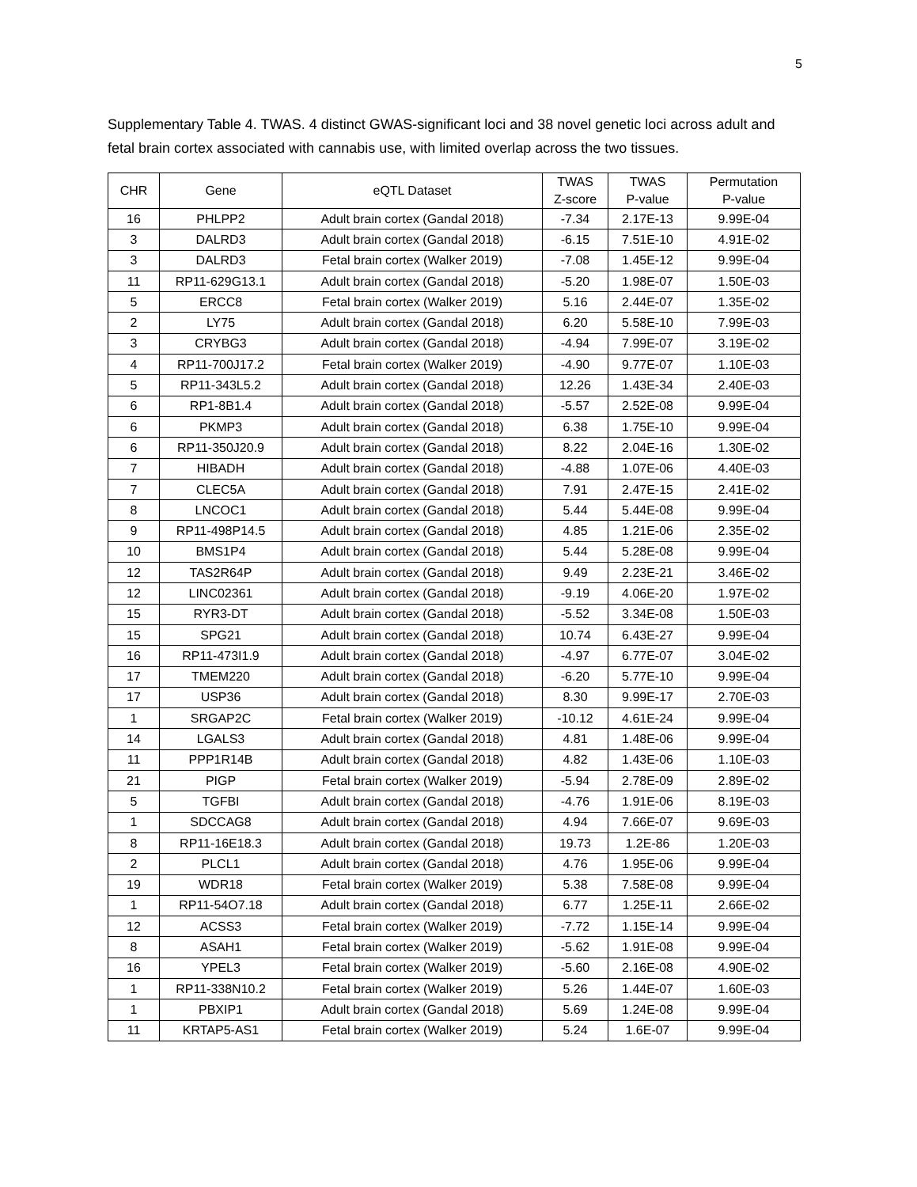5
Supplementary Table 4. TWAS. 4 distinct GWAS-significant loci and 38 novel genetic loci across adult and fetal brain cortex associated with cannabis use, with limited overlap across the two tissues.
| CHR | Gene | eQTL Dataset | TWAS Z-score | TWAS P-value | Permutation P-value |
| --- | --- | --- | --- | --- | --- |
| 16 | PHLPP2 | Adult brain cortex (Gandal 2018) | -7.34 | 2.17E-13 | 9.99E-04 |
| 3 | DALRD3 | Adult brain cortex (Gandal 2018) | -6.15 | 7.51E-10 | 4.91E-02 |
| 3 | DALRD3 | Fetal brain cortex (Walker 2019) | -7.08 | 1.45E-12 | 9.99E-04 |
| 11 | RP11-629G13.1 | Adult brain cortex (Gandal 2018) | -5.20 | 1.98E-07 | 1.50E-03 |
| 5 | ERCC8 | Fetal brain cortex (Walker 2019) | 5.16 | 2.44E-07 | 1.35E-02 |
| 2 | LY75 | Adult brain cortex (Gandal 2018) | 6.20 | 5.58E-10 | 7.99E-03 |
| 3 | CRYBG3 | Adult brain cortex (Gandal 2018) | -4.94 | 7.99E-07 | 3.19E-02 |
| 4 | RP11-700J17.2 | Fetal brain cortex (Walker 2019) | -4.90 | 9.77E-07 | 1.10E-03 |
| 5 | RP11-343L5.2 | Adult brain cortex (Gandal 2018) | 12.26 | 1.43E-34 | 2.40E-03 |
| 6 | RP1-8B1.4 | Adult brain cortex (Gandal 2018) | -5.57 | 2.52E-08 | 9.99E-04 |
| 6 | PKMP3 | Adult brain cortex (Gandal 2018) | 6.38 | 1.75E-10 | 9.99E-04 |
| 6 | RP11-350J20.9 | Adult brain cortex (Gandal 2018) | 8.22 | 2.04E-16 | 1.30E-02 |
| 7 | HIBADH | Adult brain cortex (Gandal 2018) | -4.88 | 1.07E-06 | 4.40E-03 |
| 7 | CLEC5A | Adult brain cortex (Gandal 2018) | 7.91 | 2.47E-15 | 2.41E-02 |
| 8 | LNCOC1 | Adult brain cortex (Gandal 2018) | 5.44 | 5.44E-08 | 9.99E-04 |
| 9 | RP11-498P14.5 | Adult brain cortex (Gandal 2018) | 4.85 | 1.21E-06 | 2.35E-02 |
| 10 | BMS1P4 | Adult brain cortex (Gandal 2018) | 5.44 | 5.28E-08 | 9.99E-04 |
| 12 | TAS2R64P | Adult brain cortex (Gandal 2018) | 9.49 | 2.23E-21 | 3.46E-02 |
| 12 | LINC02361 | Adult brain cortex (Gandal 2018) | -9.19 | 4.06E-20 | 1.97E-02 |
| 15 | RYR3-DT | Adult brain cortex (Gandal 2018) | -5.52 | 3.34E-08 | 1.50E-03 |
| 15 | SPG21 | Adult brain cortex (Gandal 2018) | 10.74 | 6.43E-27 | 9.99E-04 |
| 16 | RP11-473I1.9 | Adult brain cortex (Gandal 2018) | -4.97 | 6.77E-07 | 3.04E-02 |
| 17 | TMEM220 | Adult brain cortex (Gandal 2018) | -6.20 | 5.77E-10 | 9.99E-04 |
| 17 | USP36 | Adult brain cortex (Gandal 2018) | 8.30 | 9.99E-17 | 2.70E-03 |
| 1 | SRGAP2C | Fetal brain cortex (Walker 2019) | -10.12 | 4.61E-24 | 9.99E-04 |
| 14 | LGALS3 | Adult brain cortex (Gandal 2018) | 4.81 | 1.48E-06 | 9.99E-04 |
| 11 | PPP1R14B | Adult brain cortex (Gandal 2018) | 4.82 | 1.43E-06 | 1.10E-03 |
| 21 | PIGP | Fetal brain cortex (Walker 2019) | -5.94 | 2.78E-09 | 2.89E-02 |
| 5 | TGFBI | Adult brain cortex (Gandal 2018) | -4.76 | 1.91E-06 | 8.19E-03 |
| 1 | SDCCAG8 | Adult brain cortex (Gandal 2018) | 4.94 | 7.66E-07 | 9.69E-03 |
| 8 | RP11-16E18.3 | Adult brain cortex (Gandal 2018) | 19.73 | 1.2E-86 | 1.20E-03 |
| 2 | PLCL1 | Adult brain cortex (Gandal 2018) | 4.76 | 1.95E-06 | 9.99E-04 |
| 19 | WDR18 | Fetal brain cortex (Walker 2019) | 5.38 | 7.58E-08 | 9.99E-04 |
| 1 | RP11-54O7.18 | Adult brain cortex (Gandal 2018) | 6.77 | 1.25E-11 | 2.66E-02 |
| 12 | ACSS3 | Fetal brain cortex (Walker 2019) | -7.72 | 1.15E-14 | 9.99E-04 |
| 8 | ASAH1 | Fetal brain cortex (Walker 2019) | -5.62 | 1.91E-08 | 9.99E-04 |
| 16 | YPEL3 | Fetal brain cortex (Walker 2019) | -5.60 | 2.16E-08 | 4.90E-02 |
| 1 | RP11-338N10.2 | Fetal brain cortex (Walker 2019) | 5.26 | 1.44E-07 | 1.60E-03 |
| 1 | PBXIP1 | Adult brain cortex (Gandal 2018) | 5.69 | 1.24E-08 | 9.99E-04 |
| 11 | KRTAP5-AS1 | Fetal brain cortex (Walker 2019) | 5.24 | 1.6E-07 | 9.99E-04 |